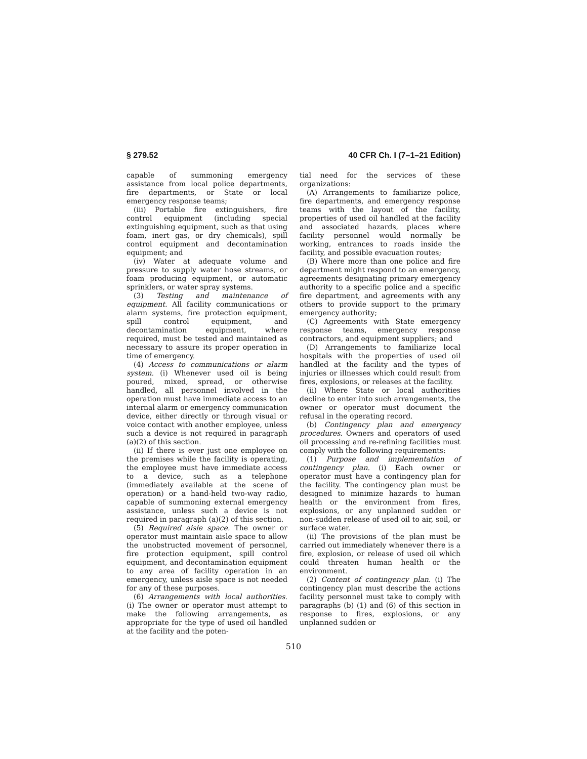§ 279.52 40 CFR Ch. I (7–1–21 Edition)
capable of summoning emergency assistance from local police departments, fire departments, or State or local emergency response teams;
(iii) Portable fire extinguishers, fire control equipment (including special extinguishing equipment, such as that using foam, inert gas, or dry chemicals), spill control equipment and decontamination equipment; and
(iv) Water at adequate volume and pressure to supply water hose streams, or foam producing equipment, or automatic sprinklers, or water spray systems.
(3) Testing and maintenance of equipment. All facility communications or alarm systems, fire protection equipment, spill control equipment, and decontamination equipment, where required, must be tested and maintained as necessary to assure its proper operation in time of emergency.
(4) Access to communications or alarm system. (i) Whenever used oil is being poured, mixed, spread, or otherwise handled, all personnel involved in the operation must have immediate access to an internal alarm or emergency communication device, either directly or through visual or voice contact with another employee, unless such a device is not required in paragraph (a)(2) of this section.
(ii) If there is ever just one employee on the premises while the facility is operating, the employee must have immediate access to a device, such as a telephone (immediately available at the scene of operation) or a hand-held two-way radio, capable of summoning external emergency assistance, unless such a device is not required in paragraph (a)(2) of this section.
(5) Required aisle space. The owner or operator must maintain aisle space to allow the unobstructed movement of personnel, fire protection equipment, spill control equipment, and decontamination equipment to any area of facility operation in an emergency, unless aisle space is not needed for any of these purposes.
(6) Arrangements with local authorities. (i) The owner or operator must attempt to make the following arrangements, as appropriate for the type of used oil handled at the facility and the poten-
tial need for the services of these organizations:
(A) Arrangements to familiarize police, fire departments, and emergency response teams with the layout of the facility, properties of used oil handled at the facility and associated hazards, places where facility personnel would normally be working, entrances to roads inside the facility, and possible evacuation routes;
(B) Where more than one police and fire department might respond to an emergency, agreements designating primary emergency authority to a specific police and a specific fire department, and agreements with any others to provide support to the primary emergency authority;
(C) Agreements with State emergency response teams, emergency response contractors, and equipment suppliers; and
(D) Arrangements to familiarize local hospitals with the properties of used oil handled at the facility and the types of injuries or illnesses which could result from fires, explosions, or releases at the facility.
(ii) Where State or local authorities decline to enter into such arrangements, the owner or operator must document the refusal in the operating record.
(b) Contingency plan and emergency procedures. Owners and operators of used oil processing and re-refining facilities must comply with the following requirements:
(1) Purpose and implementation of contingency plan. (i) Each owner or operator must have a contingency plan for the facility. The contingency plan must be designed to minimize hazards to human health or the environment from fires, explosions, or any unplanned sudden or non-sudden release of used oil to air, soil, or surface water.
(ii) The provisions of the plan must be carried out immediately whenever there is a fire, explosion, or release of used oil which could threaten human health or the environment.
(2) Content of contingency plan. (i) The contingency plan must describe the actions facility personnel must take to comply with paragraphs (b) (1) and (6) of this section in response to fires, explosions, or any unplanned sudden or
510